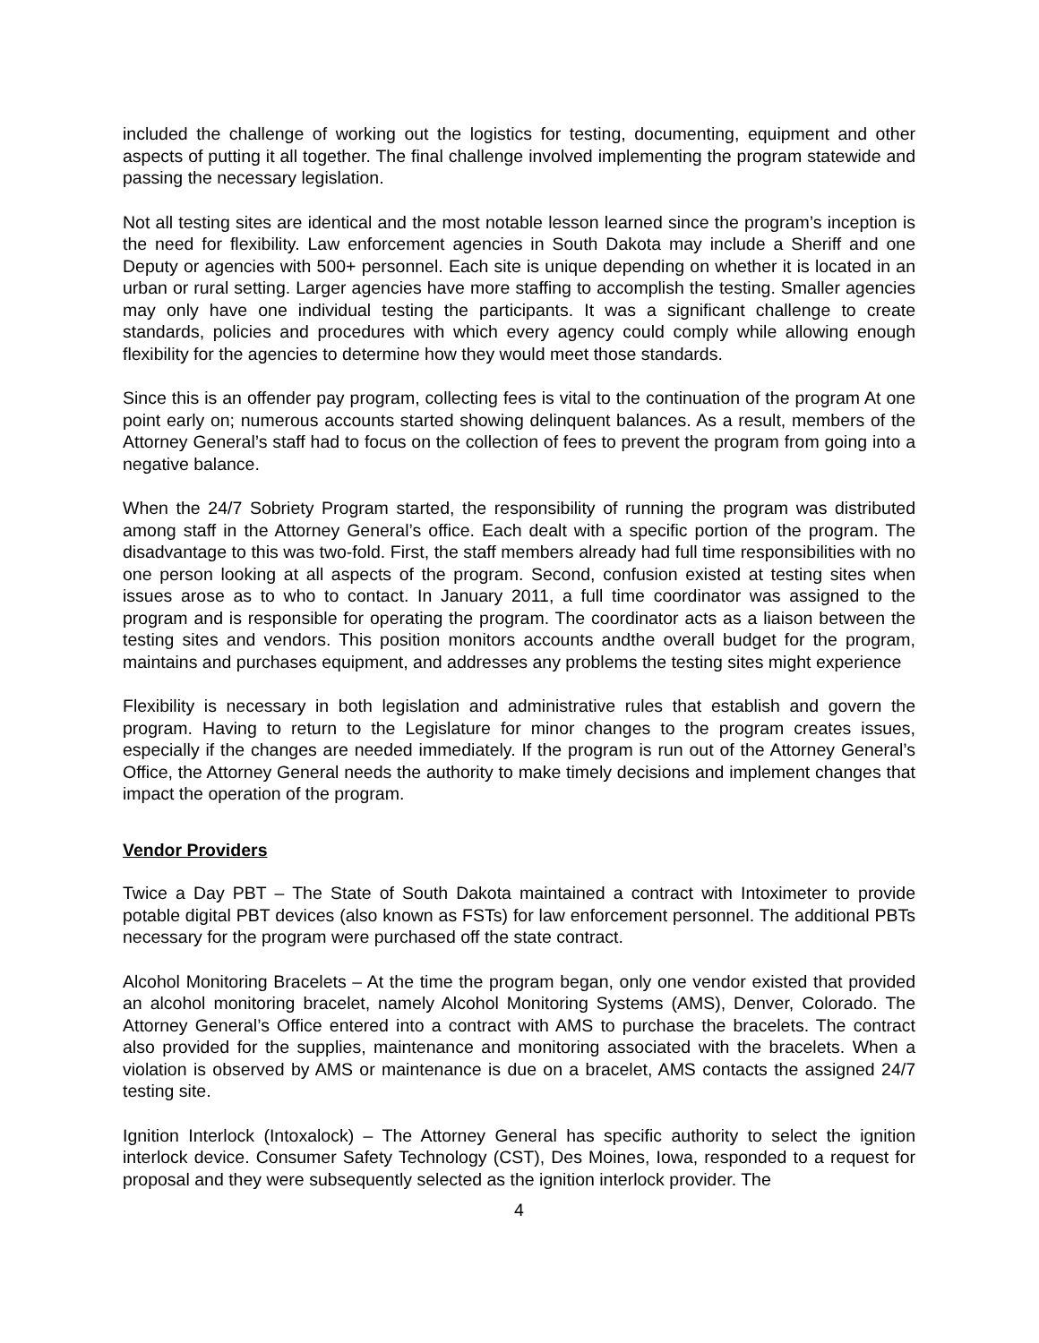included the challenge of working out the logistics for testing, documenting, equipment and other aspects of putting it all together. The final challenge involved implementing the program statewide and passing the necessary legislation.
Not all testing sites are identical and the most notable lesson learned since the program’s inception is the need for flexibility. Law enforcement agencies in South Dakota may include a Sheriff and one Deputy or agencies with 500+ personnel. Each site is unique depending on whether it is located in an urban or rural setting. Larger agencies have more staffing to accomplish the testing. Smaller agencies may only have one individual testing the participants. It was a significant challenge to create standards, policies and procedures with which every agency could comply while allowing enough flexibility for the agencies to determine how they would meet those standards.
Since this is an offender pay program, collecting fees is vital to the continuation of the program At one point early on; numerous accounts started showing delinquent balances. As a result, members of the Attorney General’s staff had to focus on the collection of fees to prevent the program from going into a negative balance.
When the 24/7 Sobriety Program started, the responsibility of running the program was distributed among staff in the Attorney General’s office. Each dealt with a specific portion of the program. The disadvantage to this was two-fold. First, the staff members already had full time responsibilities with no one person looking at all aspects of the program. Second, confusion existed at testing sites when issues arose as to who to contact. In January 2011, a full time coordinator was assigned to the program and is responsible for operating the program. The coordinator acts as a liaison between the testing sites and vendors. This position monitors accounts andthe overall budget for the program, maintains and purchases equipment, and addresses any problems the testing sites might experience
Flexibility is necessary in both legislation and administrative rules that establish and govern the program. Having to return to the Legislature for minor changes to the program creates issues, especially if the changes are needed immediately. If the program is run out of the Attorney General’s Office, the Attorney General needs the authority to make timely decisions and implement changes that impact the operation of the program.
Vendor Providers
Twice a Day PBT – The State of South Dakota maintained a contract with Intoximeter to provide potable digital PBT devices (also known as FSTs) for law enforcement personnel. The additional PBTs necessary for the program were purchased off the state contract.
Alcohol Monitoring Bracelets – At the time the program began, only one vendor existed that provided an alcohol monitoring bracelet, namely Alcohol Monitoring Systems (AMS), Denver, Colorado. The Attorney General’s Office entered into a contract with AMS to purchase the bracelets. The contract also provided for the supplies, maintenance and monitoring associated with the bracelets. When a violation is observed by AMS or maintenance is due on a bracelet, AMS contacts the assigned 24/7 testing site.
Ignition Interlock (Intoxalock) – The Attorney General has specific authority to select the ignition interlock device. Consumer Safety Technology (CST), Des Moines, Iowa, responded to a request for proposal and they were subsequently selected as the ignition interlock provider. The
4